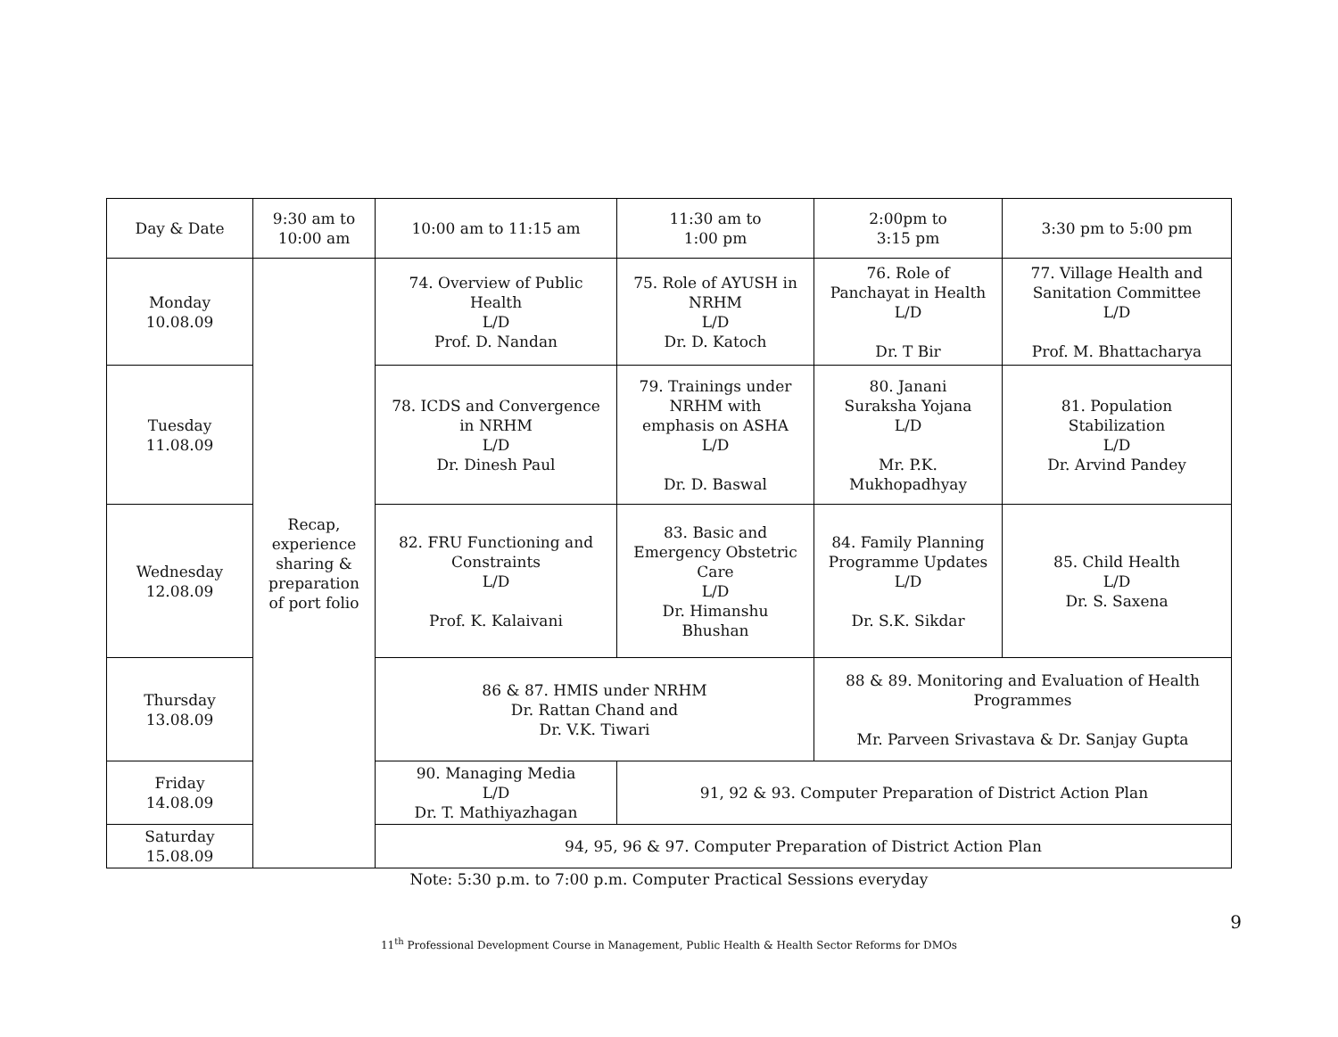| Day & Date | 9:30 am to 10:00 am | 10:00 am to 11:15 am | 11:30 am to 1:00 pm | 2:00pm to 3:15 pm | 3:30 pm to 5:00 pm |
| Monday 10.08.09 | Recap, experience sharing & preparation of port folio | 74. Overview of Public Health L/D Prof. D. Nandan | 75. Role of AYUSH in NRHM L/D Dr. D. Katoch | 76. Role of Panchayat in Health L/D Dr. T Bir | 77. Village Health and Sanitation Committee L/D Prof. M. Bhattacharya |
| Tuesday 11.08.09 | | 78. ICDS and Convergence in NRHM L/D Dr. Dinesh Paul | 79. Trainings under NRHM with emphasis on ASHA L/D Dr. D. Baswal | 80. Janani Suraksha Yojana L/D Mr. P.K. Mukhopadhyay | 81. Population Stabilization L/D Dr. Arvind Pandey |
| Wednesday 12.08.09 | | 82. FRU Functioning and Constraints L/D Prof. K. Kalaivani | 83. Basic and Emergency Obstetric Care L/D Dr. Himanshu Bhushan | 84. Family Planning Programme Updates L/D Dr. S.K. Sikdar | 85. Child Health L/D Dr. S. Saxena |
| Thursday 13.08.09 | | 86 & 87. HMIS under NRHM Dr. Rattan Chand and Dr. V.K. Tiwari | | 88 & 89. Monitoring and Evaluation of Health Programmes Mr. Parveen Srivastava & Dr. Sanjay Gupta | |
| Friday 14.08.09 | | 90. Managing Media L/D Dr. T. Mathiyazhagan | 91, 92 & 93. Computer Preparation of District Action Plan | | |
| Saturday 15.08.09 | | 94, 95, 96 & 97. Computer Preparation of District Action Plan | | | |
Note: 5:30 p.m. to 7:00 p.m. Computer Practical Sessions everyday
9
11<sup>th</sup> Professional Development Course in Management, Public Health & Health Sector Reforms for DMOs